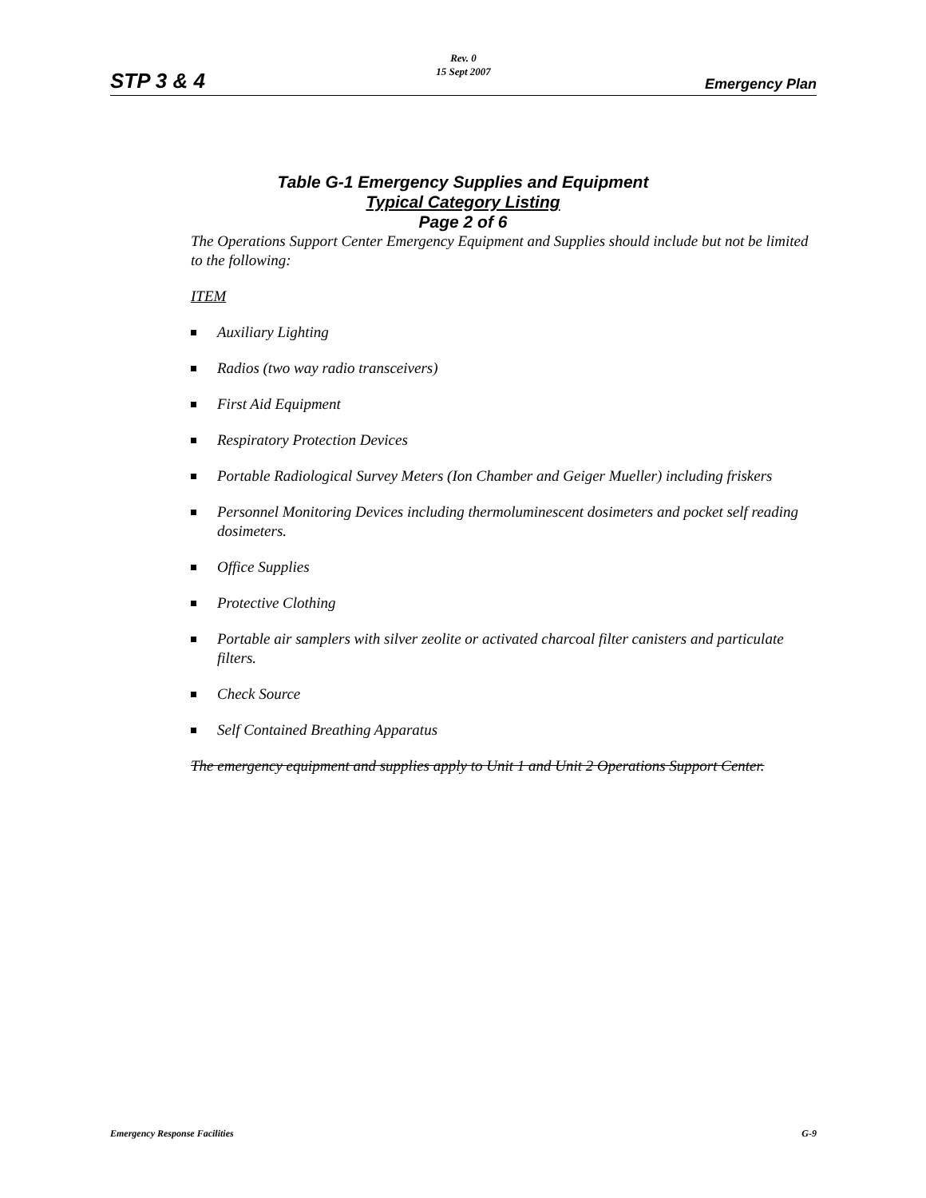Rev. 0
15 Sept 2007
STP 3 & 4 Emergency Plan
Table G-1 Emergency Supplies and Equipment
Typical Category Listing
Page 2 of 6
The Operations Support Center Emergency Equipment and Supplies should include but not be limited to the following:
ITEM
Auxiliary Lighting
Radios (two way radio transceivers)
First Aid Equipment
Respiratory Protection Devices
Portable Radiological Survey Meters (Ion Chamber and Geiger Mueller) including friskers
Personnel Monitoring Devices including thermoluminescent dosimeters and pocket self reading dosimeters.
Office Supplies
Protective Clothing
Portable air samplers with silver zeolite or activated charcoal filter canisters and particulate filters.
Check Source
Self Contained Breathing Apparatus
The emergency equipment and supplies apply to Unit 1 and Unit 2 Operations Support Center.
Emergency Response Facilities G-9